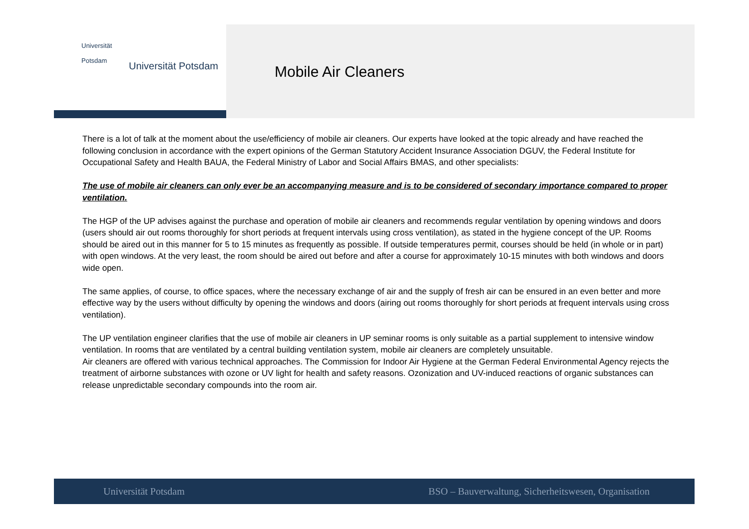Universität
Potsdam
Universität Potsdam
Mobile Air Cleaners
There is a lot of talk at the moment about the use/efficiency of mobile air cleaners. Our experts have looked at the topic already and have reached the following conclusion in accordance with the expert opinions of the German Statutory Accident Insurance Association DGUV, the Federal Institute for Occupational Safety and Health BAUA, the Federal Ministry of Labor and Social Affairs BMAS, and other specialists:
The use of mobile air cleaners can only ever be an accompanying measure and is to be considered of secondary importance compared to proper ventilation.
The HGP of the UP advises against the purchase and operation of mobile air cleaners and recommends regular ventilation by opening windows and doors (users should air out rooms thoroughly for short periods at frequent intervals using cross ventilation), as stated in the hygiene concept of the UP. Rooms should be aired out in this manner for 5 to 15 minutes as frequently as possible. If outside temperatures permit, courses should be held (in whole or in part) with open windows. At the very least, the room should be aired out before and after a course for approximately 10-15 minutes with both windows and doors wide open.
The same applies, of course, to office spaces, where the necessary exchange of air and the supply of fresh air can be ensured in an even better and more effective way by the users without difficulty by opening the windows and doors (airing out rooms thoroughly for short periods at frequent intervals using cross ventilation).
The UP ventilation engineer clarifies that the use of mobile air cleaners in UP seminar rooms is only suitable as a partial supplement to intensive window ventilation. In rooms that are ventilated by a central building ventilation system, mobile air cleaners are completely unsuitable.
Air cleaners are offered with various technical approaches. The Commission for Indoor Air Hygiene at the German Federal Environmental Agency rejects the treatment of airborne substances with ozone or UV light for health and safety reasons. Ozonization and UV-induced reactions of organic substances can release unpredictable secondary compounds into the room air.
Universität Potsdam BSO – Bauverwaltung, Sicherheitswesen, Organisation